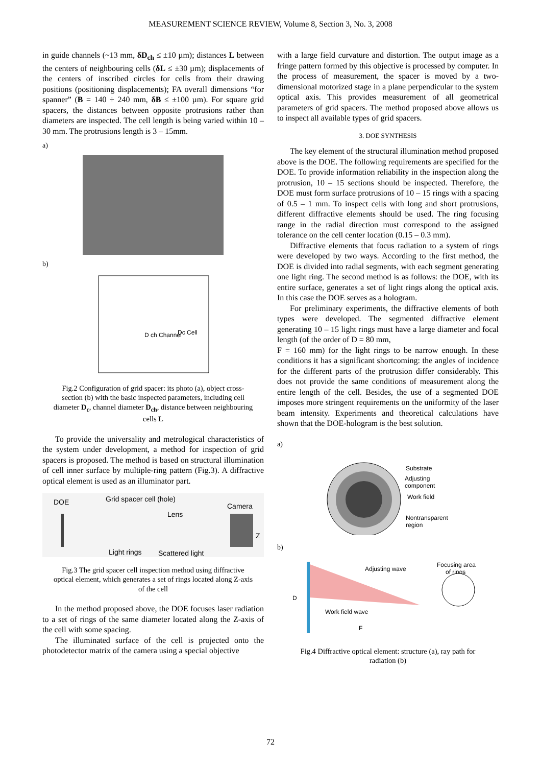MEASUREMENT SCIENCE REVIEW, Volume 8, Section 3, No. 3, 2008
in guide channels (~13 mm, δD<sub>ch</sub> ≤ ±10 µm); distances L between the centers of neighbouring cells (δL ≤ ±30 µm); displacements of the centers of inscribed circles for cells from their drawing positions (positioning displacements); FA overall dimensions “for spanner” (B = 140 ÷ 240 mm, δB ≤ ±100 µm). For square grid spacers, the distances between opposite protrusions rather than diameters are inspected. The cell length is being varied within 10 – 30 mm. The protrusions length is 3 – 15mm.
a)
b)
D ch Channel
Dc Cell
Fig.2 Configuration of grid spacer: its photo (a), object cross-section (b) with the basic inspected parameters, including cell diameter D<sub>c</sub>, channel diameter D<sub>ch</sub>, distance between neighbouring cells L
To provide the universality and metrological characteristics of the system under development, a method for inspection of grid spacers is proposed. The method is based on structural illumination of cell inner surface by multiple-ring pattern (Fig.3). A diffractive optical element is used as an illuminator part.
DOE
Grid spacer cell (hole)
Lens
Camera
Light rings
Scattered light
Z
Fig.3 The grid spacer cell inspection method using diffractive optical element, which generates a set of rings located along Z-axis of the cell
In the method proposed above, the DOE focuses laser radiation to a set of rings of the same diameter located along the Z-axis of the cell with some spacing.
The illuminated surface of the cell is projected onto the photodetector matrix of the camera using a special objective
with a large field curvature and distortion. The output image as a fringe pattern formed by this objective is processed by computer. In the process of measurement, the spacer is moved by a two-dimensional motorized stage in a plane perpendicular to the system optical axis. This provides measurement of all geometrical parameters of grid spacers. The method proposed above allows us to inspect all available types of grid spacers.
3. DOE SYNTHESIS
The key element of the structural illumination method proposed above is the DOE. The following requirements are specified for the DOE. To provide information reliability in the inspection along the protrusion, 10 – 15 sections should be inspected. Therefore, the DOE must form surface protrusions of 10 – 15 rings with a spacing of 0.5 – 1 mm. To inspect cells with long and short protrusions, different diffractive elements should be used. The ring focusing range in the radial direction must correspond to the assigned tolerance on the cell center location (0.15 – 0.3 mm).
Diffractive elements that focus radiation to a system of rings were developed by two ways. According to the first method, the DOE is divided into radial segments, with each segment generating one light ring. The second method is as follows: the DOE, with its entire surface, generates a set of light rings along the optical axis. In this case the DOE serves as a hologram.
For preliminary experiments, the diffractive elements of both types were developed. The segmented diffractive element generating 10 – 15 light rings must have a large diameter and focal length (of the order of D = 80 mm,
F = 160 mm) for the light rings to be narrow enough. In these conditions it has a significant shortcoming: the angles of incidence for the different parts of the protrusion differ considerably. This does not provide the same conditions of measurement along the entire length of the cell. Besides, the use of a segmented DOE imposes more stringent requirements on the uniformity of the laser beam intensity. Experiments and theoretical calculations have shown that the DOE-hologram is the best solution.
a)
Substrate
Adjusting
component
Work field
Nontransparent
region
b)
Adjusting wave
Work field wave
Focusing area
of rings
F
D
Fig.4 Diffractive optical element: structure (a), ray path for radiation (b)
72